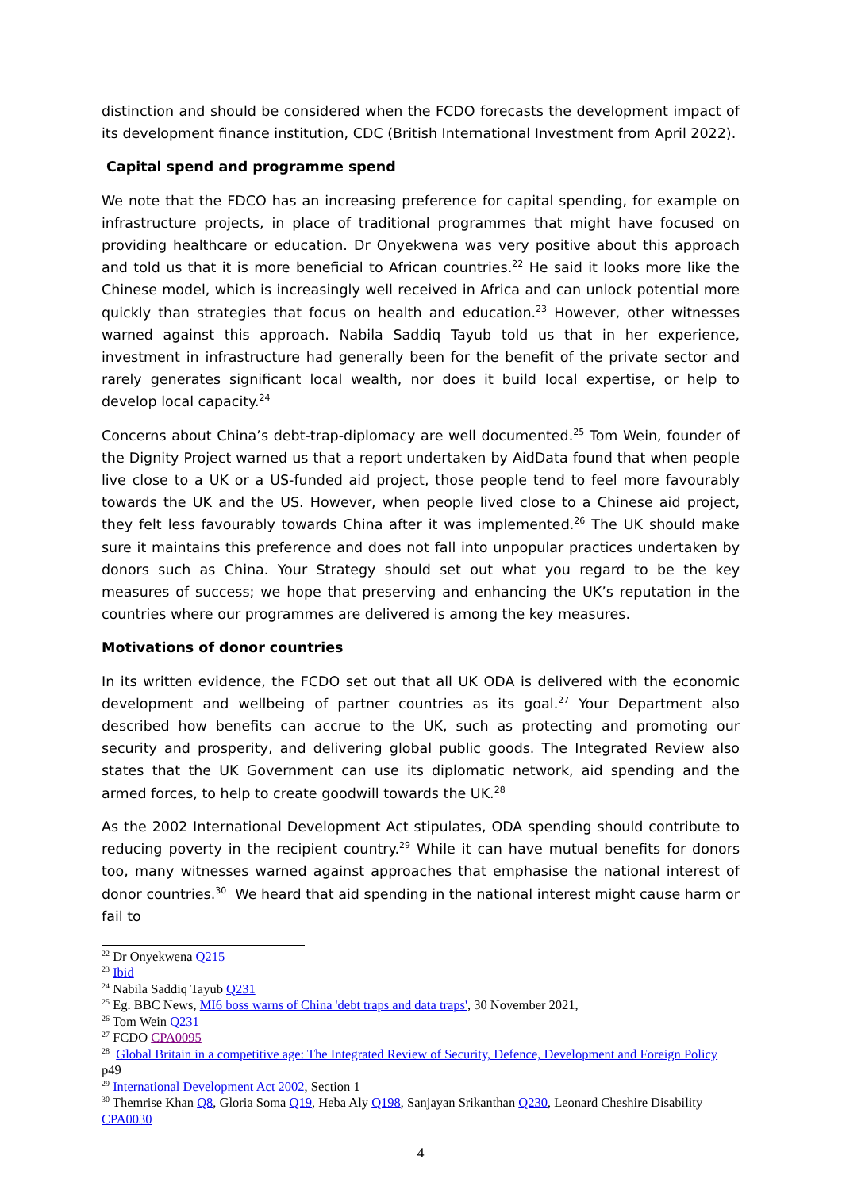distinction and should be considered when the FCDO forecasts the development impact of its development finance institution, CDC (British International Investment from April 2022).
Capital spend and programme spend
We note that the FDCO has an increasing preference for capital spending, for example on infrastructure projects, in place of traditional programmes that might have focused on providing healthcare or education. Dr Onyekwena was very positive about this approach and told us that it is more beneficial to African countries.<sup>22</sup> He said it looks more like the Chinese model, which is increasingly well received in Africa and can unlock potential more quickly than strategies that focus on health and education.<sup>23</sup> However, other witnesses warned against this approach. Nabila Saddiq Tayub told us that in her experience, investment in infrastructure had generally been for the benefit of the private sector and rarely generates significant local wealth, nor does it build local expertise, or help to develop local capacity.<sup>24</sup>
Concerns about China’s debt-trap-diplomacy are well documented.<sup>25</sup> Tom Wein, founder of the Dignity Project warned us that a report undertaken by AidData found that when people live close to a UK or a US-funded aid project, those people tend to feel more favourably towards the UK and the US. However, when people lived close to a Chinese aid project, they felt less favourably towards China after it was implemented.<sup>26</sup> The UK should make sure it maintains this preference and does not fall into unpopular practices undertaken by donors such as China. Your Strategy should set out what you regard to be the key measures of success; we hope that preserving and enhancing the UK’s reputation in the countries where our programmes are delivered is among the key measures.
Motivations of donor countries
In its written evidence, the FCDO set out that all UK ODA is delivered with the economic development and wellbeing of partner countries as its goal.<sup>27</sup> Your Department also described how benefits can accrue to the UK, such as protecting and promoting our security and prosperity, and delivering global public goods. The Integrated Review also states that the UK Government can use its diplomatic network, aid spending and the armed forces, to help to create goodwill towards the UK.<sup>28</sup>
As the 2002 International Development Act stipulates, ODA spending should contribute to reducing poverty in the recipient country.<sup>29</sup> While it can have mutual benefits for donors too, many witnesses warned against approaches that emphasise the national interest of donor countries.<sup>30</sup> We heard that aid spending in the national interest might cause harm or fail to
<sup>22</sup> Dr Onyekwena Q215
<sup>23</sup> Ibid
<sup>24</sup> Nabila Saddiq Tayub Q231
<sup>25</sup> Eg. BBC News, MI6 boss warns of China 'debt traps and data traps', 30 November 2021,
<sup>26</sup> Tom Wein Q231
<sup>27</sup> FCDO CPA0095
<sup>28</sup> Global Britain in a competitive age: The Integrated Review of Security, Defence, Development and Foreign Policy p49
<sup>29</sup> International Development Act 2002, Section 1
<sup>30</sup> Themrise Khan Q8, Gloria Soma Q19, Heba Aly Q198, Sanjayan Srikanthan Q230, Leonard Cheshire Disability CPA0030
4